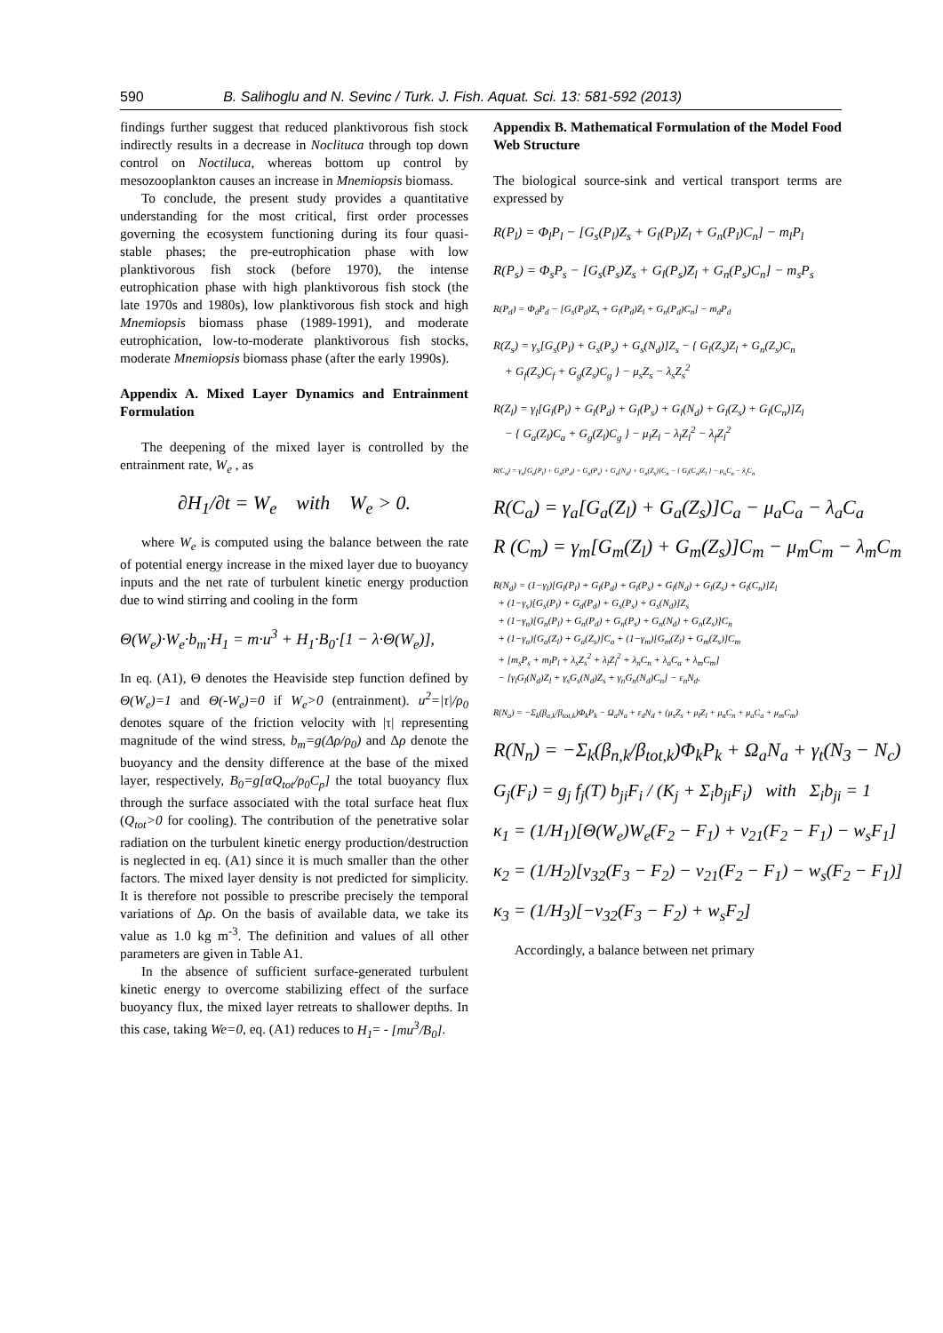590 B. Salihoglu and N. Sevinc / Turk. J. Fish. Aquat. Sci. 13: 581-592 (2013)
findings further suggest that reduced planktivorous fish stock indirectly results in a decrease in Noclituca through top down control on Noctiluca, whereas bottom up control by mesozooplankton causes an increase in Mnemiopsis biomass.
To conclude, the present study provides a quantitative understanding for the most critical, first order processes governing the ecosystem functioning during its four quasi-stable phases; the pre-eutrophication phase with low planktivorous fish stock (before 1970), the intense eutrophication phase with high planktivorous fish stock (the late 1970s and 1980s), low planktivorous fish stock and high Mnemiopsis biomass phase (1989-1991), and moderate eutrophication, low-to-moderate planktivorous fish stocks, moderate Mnemiopsis biomass phase (after the early 1990s).
Appendix A. Mixed Layer Dynamics and Entrainment Formulation
The deepening of the mixed layer is controlled by the entrainment rate, W<sub>e</sub> , as
∂H<sub>1</sub>/∂t = W<sub>e</sub> with W<sub>e</sub> > 0.
where W<sub>e</sub> is computed using the balance between the rate of potential energy increase in the mixed layer due to buoyancy inputs and the net rate of turbulent kinetic energy production due to wind stirring and cooling in the form
Θ(W<sub>e</sub>)·W<sub>e</sub>·b<sub>m</sub>·H<sub>1</sub> = m·u<sup>3</sup> + H<sub>1</sub>·B<sub>0</sub>·[1 − λ·Θ(W<sub>e</sub>)],
In eq. (A1), Θ denotes the Heaviside step function defined by Θ(W<sub>e</sub>)=1 and Θ(-W<sub>e</sub>)=0 if W<sub>e</sub>>0 (entrainment). u<sup>2</sup>=|τ|/ρ<sub>0</sub> denotes square of the friction velocity with |τ| representing magnitude of the wind stress, b<sub>m</sub>=g(Δρ/ρ<sub>0</sub>) and Δρ denote the buoyancy and the density difference at the base of the mixed layer, respectively, B<sub>0</sub>=g[αQ<sub>tot</sub>/ρ<sub>0</sub>C<sub>p</sub>] the total buoyancy flux through the surface associated with the total surface heat flux (Q<sub>tot</sub>>0 for cooling). The contribution of the penetrative solar radiation on the turbulent kinetic energy production/destruction is neglected in eq. (A1) since it is much smaller than the other factors. The mixed layer density is not predicted for simplicity. It is therefore not possible to prescribe precisely the temporal variations of Δρ. On the basis of available data, we take its value as 1.0 kg m<sup>-3</sup>. The definition and values of all other parameters are given in Table A1.
In the absence of sufficient surface-generated turbulent kinetic energy to overcome stabilizing effect of the surface buoyancy flux, the mixed layer retreats to shallower depths. In this case, taking We=0, eq. (A1) reduces to H<sub>1</sub>= - [mu<sup>3</sup>/B<sub>0</sub>].
Appendix B. Mathematical Formulation of the Model Food Web Structure
The biological source-sink and vertical transport terms are expressed by
R(P<sub>l</sub>) = Φ<sub>l</sub>P<sub>l</sub> − [G<sub>s</sub>(P<sub>l</sub>)Z<sub>s</sub> + G<sub>l</sub>(P<sub>l</sub>)Z<sub>l</sub> + G<sub>n</sub>(P<sub>l</sub>)C<sub>n</sub>] − m<sub>l</sub>P<sub>l</sub>
R(P<sub>s</sub>) = Φ<sub>s</sub>P<sub>s</sub> − [G<sub>s</sub>(P<sub>s</sub>)Z<sub>s</sub> + G<sub>l</sub>(P<sub>s</sub>)Z<sub>l</sub> + G<sub>n</sub>(P<sub>s</sub>)C<sub>n</sub>] − m<sub>s</sub>P<sub>s</sub>
R(P<sub>d</sub>) = Φ<sub>d</sub>P<sub>d</sub> − [G<sub>s</sub>(P<sub>d</sub>)Z<sub>s</sub> + G<sub>l</sub>(P<sub>d</sub>)Z<sub>l</sub> + G<sub>n</sub>(P<sub>d</sub>)C<sub>n</sub>] − m<sub>d</sub>P<sub>d</sub>
R(Z<sub>s</sub>) = γ<sub>s</sub>[G<sub>s</sub>(P<sub>l</sub>) + G<sub>s</sub>(P<sub>s</sub>) + G<sub>s</sub>(N<sub>d</sub>)]Z<sub>s</sub> − { G<sub>l</sub>(Z<sub>s</sub>)Z<sub>l</sub> + G<sub>n</sub>(Z<sub>s</sub>)C<sub>n</sub>
+ G<sub>f</sub>(Z<sub>s</sub>)C<sub>f</sub> + G<sub>g</sub>(Z<sub>s</sub>)C<sub>g</sub> } − μ<sub>s</sub>Z<sub>s</sub> − λ<sub>s</sub>Z<sub>s</sub><sup>2</sup>
R(Z<sub>l</sub>) = γ<sub>l</sub>[G<sub>l</sub>(P<sub>l</sub>) + G<sub>l</sub>(P<sub>d</sub>) + G<sub>l</sub>(P<sub>s</sub>) + G<sub>l</sub>(N<sub>d</sub>) + G<sub>l</sub>(Z<sub>s</sub>) + G<sub>l</sub>(C<sub>n</sub>)]Z<sub>l</sub>
− { G<sub>a</sub>(Z<sub>l</sub>)C<sub>a</sub> + G<sub>g</sub>(Z<sub>l</sub>)C<sub>g</sub> } − μ<sub>l</sub>Z<sub>l</sub> − λ<sub>l</sub>Z<sub>l</sub><sup>2</sup> − λ<sub>f</sub>Z<sub>l</sub><sup>2</sup>
R(C<sub>n</sub>) = γ<sub>n</sub>[G<sub>n</sub>(P<sub>l</sub>) + G<sub>n</sub>(P<sub>d</sub>) + G<sub>n</sub>(P<sub>s</sub>) + G<sub>n</sub>(N<sub>d</sub>) + G<sub>n</sub>(Z<sub>s</sub>)]C<sub>n</sub> − { G<sub>l</sub>(C<sub>n</sub>)Z<sub>l</sub> } − μ<sub>n</sub>C<sub>n</sub> − λ<sub>t</sub>C<sub>n</sub>
R(C<sub>a</sub>) = γ<sub>a</sub>[G<sub>a</sub>(Z<sub>l</sub>) + G<sub>a</sub>(Z<sub>s</sub>)]C<sub>a</sub> − μ<sub>a</sub>C<sub>a</sub> − λ<sub>a</sub>C<sub>a</sub>
R (C<sub>m</sub>) = γ<sub>m</sub>[G<sub>m</sub>(Z<sub>l</sub>) + G<sub>m</sub>(Z<sub>s</sub>)]C<sub>m</sub> − μ<sub>m</sub>C<sub>m</sub> − λ<sub>m</sub>C<sub>m</sub>
R(N<sub>d</sub>) = (1−γ<sub>l</sub>)[G<sub>l</sub>(P<sub>l</sub>) + G<sub>l</sub>(P<sub>d</sub>) + G<sub>l</sub>(P<sub>s</sub>) + G<sub>l</sub>(N<sub>d</sub>) + G<sub>l</sub>(Z<sub>s</sub>) + G<sub>l</sub>(C<sub>n</sub>)]Z<sub>l</sub>
+ (1−γ<sub>s</sub>)[G<sub>s</sub>(P<sub>l</sub>) + G<sub>d</sub>(P<sub>d</sub>) + G<sub>s</sub>(P<sub>s</sub>) + G<sub>s</sub>(N<sub>d</sub>)]Z<sub>s</sub>
+ (1−γ<sub>n</sub>)[G<sub>n</sub>(P<sub>l</sub>) + G<sub>n</sub>(P<sub>d</sub>) + G<sub>n</sub>(P<sub>s</sub>) + G<sub>n</sub>(N<sub>d</sub>) + G<sub>n</sub>(Z<sub>s</sub>)]C<sub>n</sub>
+ (1−γ<sub>a</sub>)[G<sub>a</sub>(Z<sub>l</sub>) + G<sub>a</sub>(Z<sub>s</sub>)]C<sub>a</sub> + (1−γ<sub>m</sub>)[G<sub>m</sub>(Z<sub>l</sub>) + G<sub>m</sub>(Z<sub>s</sub>)]C<sub>m</sub>
+ [m<sub>s</sub>P<sub>s</sub> + m<sub>l</sub>P<sub>l</sub> + λ<sub>s</sub>Z<sub>s</sub><sup>2</sup> + λ<sub>l</sub>Z<sub>l</sub><sup>2</sup> + λ<sub>n</sub>C<sub>n</sub> + λ<sub>a</sub>C<sub>a</sub> + λ<sub>m</sub>C<sub>m</sub>]
− [γ<sub>l</sub>G<sub>l</sub>(N<sub>d</sub>)Z<sub>l</sub> + γ<sub>s</sub>G<sub>s</sub>(N<sub>d</sub>)Z<sub>s</sub> + γ<sub>n</sub>G<sub>n</sub>(N<sub>d</sub>)C<sub>n</sub>] − ε<sub>n</sub>N<sub>d</sub>.
R(N<sub>a</sub>) = −Σ<sub>k</sub>(β<sub>a,k</sub>/β<sub>tot,k</sub>)Φ<sub>k</sub>P<sub>k</sub> − Ω<sub>a</sub>N<sub>a</sub> + ε<sub>d</sub>N<sub>d</sub> + (μ<sub>s</sub>Z<sub>s</sub> + μ<sub>l</sub>Z<sub>l</sub> + μ<sub>n</sub>C<sub>n</sub> + μ<sub>a</sub>C<sub>a</sub> + μ<sub>m</sub>C<sub>m</sub>)
R(N<sub>n</sub>) = −Σ<sub>k</sub>(β<sub>n,k</sub>/β<sub>tot,k</sub>)Φ<sub>k</sub>P<sub>k</sub> + Ω<sub>a</sub>N<sub>a</sub> + γ<sub>t</sub>(N<sub>3</sub> − N<sub>c</sub>)
G<sub>j</sub>(F<sub>i</sub>) = g<sub>j</sub> f<sub>j</sub>(T) b<sub>ji</sub>F<sub>i</sub> / (K<sub>j</sub> + Σ<sub>i</sub>b<sub>ji</sub>F<sub>i</sub>) with Σ<sub>i</sub>b<sub>ji</sub> = 1
κ<sub>1</sub> = (1/H<sub>1</sub>)[Θ(W<sub>e</sub>)W<sub>e</sub>(F<sub>2</sub> − F<sub>1</sub>) + ν<sub>21</sub>(F<sub>2</sub> − F<sub>1</sub>) − w<sub>s</sub>F<sub>1</sub>]
κ<sub>2</sub> = (1/H<sub>2</sub>)[ν<sub>32</sub>(F<sub>3</sub> − F<sub>2</sub>) − ν<sub>21</sub>(F<sub>2</sub> − F<sub>1</sub>) − w<sub>s</sub>(F<sub>2</sub> − F<sub>1</sub>)]
κ<sub>3</sub> = (1/H<sub>3</sub>)[−ν<sub>32</sub>(F<sub>3</sub> − F<sub>2</sub>) + w<sub>s</sub>F<sub>2</sub>]
Accordingly, a balance between net primary